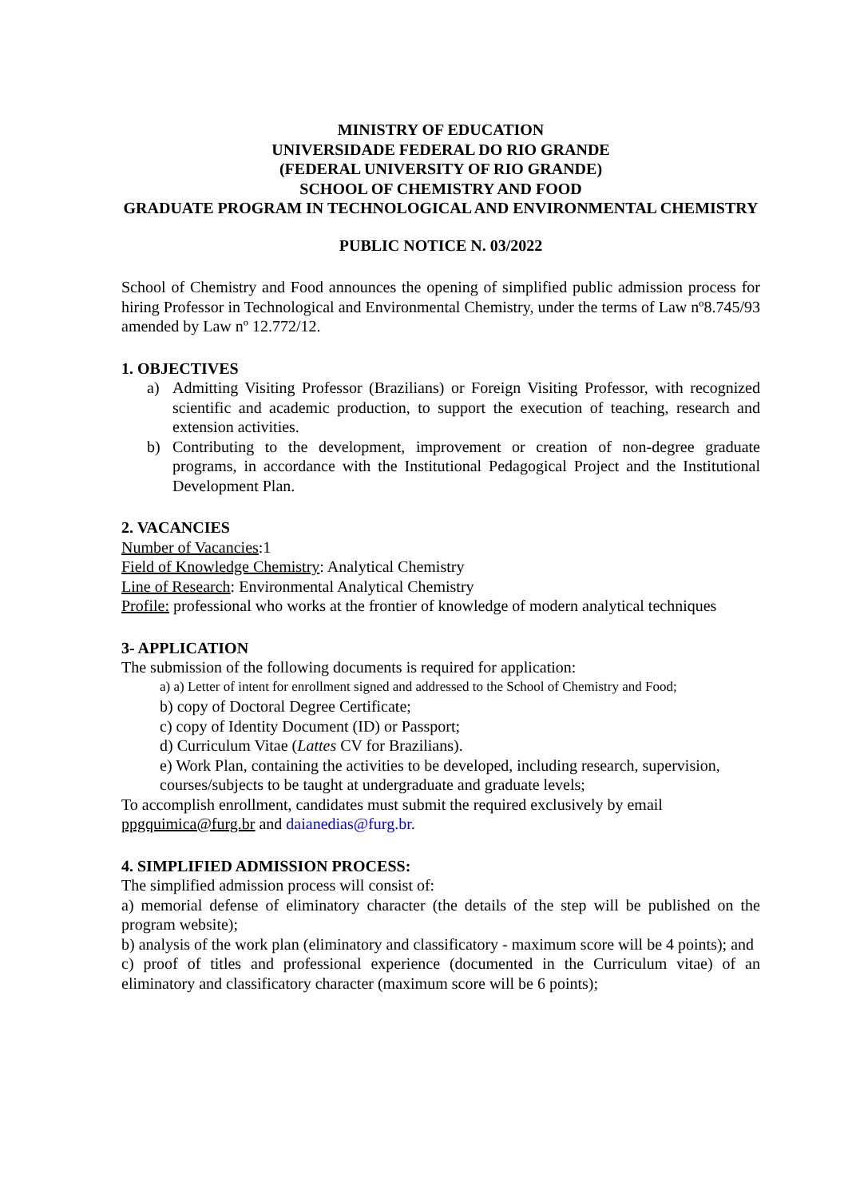MINISTRY OF EDUCATION
UNIVERSIDADE FEDERAL DO RIO GRANDE
(FEDERAL UNIVERSITY OF RIO GRANDE)
SCHOOL OF CHEMISTRY AND FOOD
GRADUATE PROGRAM IN TECHNOLOGICAL AND ENVIRONMENTAL CHEMISTRY
PUBLIC NOTICE N. 03/2022
School of Chemistry and Food announces the opening of simplified public admission process for hiring Professor in Technological and Environmental Chemistry, under the terms of Law nº8.745/93 amended by Law nº 12.772/12.
1. OBJECTIVES
a) Admitting Visiting Professor (Brazilians) or Foreign Visiting Professor, with recognized scientific and academic production, to support the execution of teaching, research and extension activities.
b) Contributing to the development, improvement or creation of non-degree graduate programs, in accordance with the Institutional Pedagogical Project and the Institutional Development Plan.
2. VACANCIES
Number of Vacancies:1
Field of Knowledge Chemistry: Analytical Chemistry
Line of Research: Environmental Analytical Chemistry
Profile: professional who works at the frontier of knowledge of modern analytical techniques
3- APPLICATION
The submission of the following documents is required for application:
a) a) Letter of intent for enrollment signed and addressed to the School of Chemistry and Food;
b) copy of Doctoral Degree Certificate;
c) copy of Identity Document (ID) or Passport;
d) Curriculum Vitae (Lattes CV for Brazilians).
e) Work Plan, containing the activities to be developed, including research, supervision, courses/subjects to be taught at undergraduate and graduate levels;
To accomplish enrollment, candidates must submit the required exclusively by email ppgquimica@furg.br and daianedias@furg.br.
4. SIMPLIFIED ADMISSION PROCESS:
The simplified admission process will consist of:
a) memorial defense of eliminatory character (the details of the step will be published on the program website);
b) analysis of the work plan (eliminatory and classificatory - maximum score will be 4 points); and
c) proof of titles and professional experience (documented in the Curriculum vitae) of an eliminatory and classificatory character (maximum score will be 6 points);